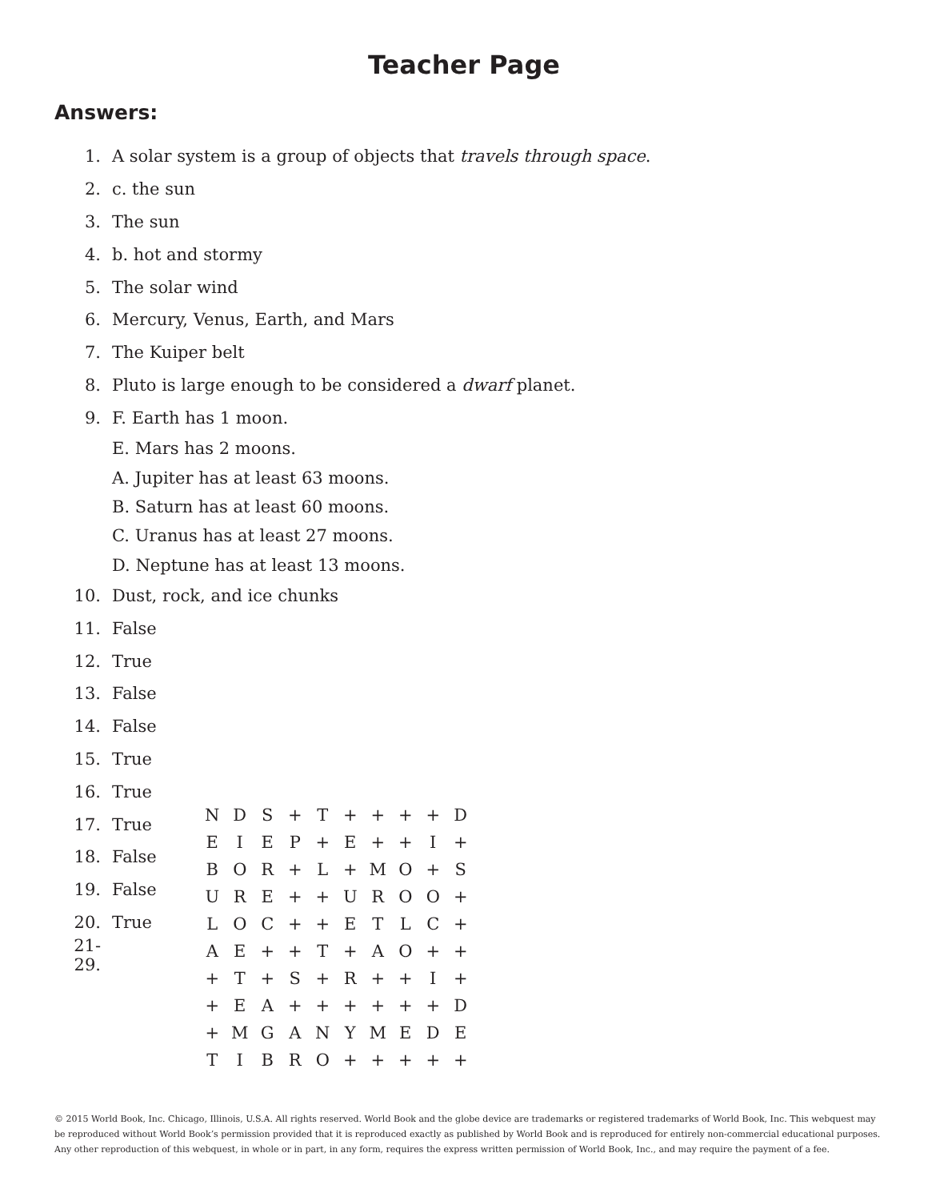Teacher Page
Answers:
1. A solar system is a group of objects that travels through space.
2. c. the sun
3. The sun
4. b. hot and stormy
5. The solar wind
6. Mercury, Venus, Earth, and Mars
7. The Kuiper belt
8. Pluto is large enough to be considered a dwarf planet.
9. F. Earth has 1 moon.
E. Mars has 2 moons.
A. Jupiter has at least 63 moons.
B. Saturn has at least 60 moons.
C. Uranus has at least 27 moons.
D. Neptune has at least 13 moons.
10. Dust, rock, and ice chunks
11. False
12. True
13. False
14. False
15. True
16. True
17. True
18. False
19. False
20. True
21-29.
| N | D | S | + | T | + | + | + | + | D |
| E | I | E | P | + | E | + | + | I | + |
| B | O | R | + | L | + | M | O | + | S |
| U | R | E | + | + | U | R | O | O | + |
| L | O | C | + | + | E | T | L | C | + |
| A | E | + | + | T | + | A | O | + | + |
| + | T | + | S | + | R | + | + | I | + |
| + | E | A | + | + | + | + | + | + | D |
| + | M | G | A | N | Y | M | E | D | E |
| T | I | B | R | O | + | + | + | + | + |
© 2015 World Book, Inc. Chicago, Illinois, U.S.A. All rights reserved. World Book and the globe device are trademarks or registered trademarks of World Book, Inc. This webquest may be reproduced without World Book’s permission provided that it is reproduced exactly as published by World Book and is reproduced for entirely non-commercial educational purposes. Any other reproduction of this webquest, in whole or in part, in any form, requires the express written permission of World Book, Inc., and may require the payment of a fee.